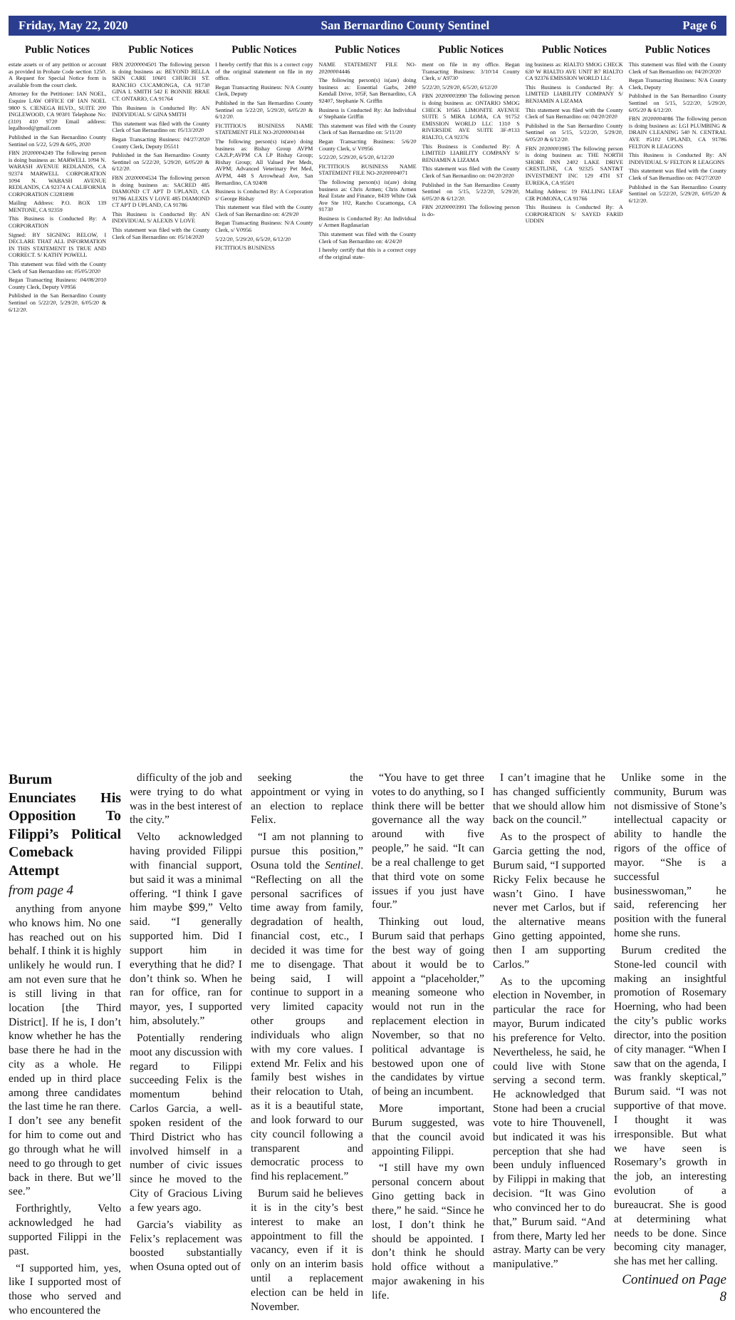Friday, May 22, 2020 San Bernardino County Sentinel Page 6
Public Notices
estate assets or of any petition or account as provided in Probate Code section 1250. A Request for Special Notice form is available from the court clerk.
Attorney for the Petitioner: IAN NOEL, Esquire LAW OFFICE OF IAN NOEL 9800 S. CIENEGA BLVD., SUITE 200 INGLEWOOD, CA 90301 Telephone No: (310) 410 9720 Email address: legalhood@gmail.com
Published in the San Bernardino County Sentinel on 5/22, 5/29 & 6/05, 2020
FBN 20200004249 The following person is doing business as: MARWELL 1094 N. WABASH AVENUE REDLANDS, CA 92374 MARWELL CORPORATION 1094 N. WABASH AVENUE REDLANDS, CA 92374 A CALIFORNIA CORPORATION C3281898
Mailing Address: P.O. BOX 139 MENTONE, CA 92359
This Business is Conducted By: A CORPORATION
Signed: BY SIGNING BELOW, I DECLARE THAT ALL INFORMATION IN THIS STATEMENT IS TRUE AND CORRECT. S/ KATHY POWELL
This statement was filed with the County Clerk of San Bernardino on: 05/05/2020
Began Transacting Business: 04/08/2010 County Clerk, Deputy V0956
Published in the San Bernardino County Sentinel on 5/22/20, 5/29/20, 6/05/20 & 6/12/20.
Public Notices
FBN 20200004501 The following person is doing business as: BEYOND BELLA SKIN CARE 10601 CHURCH ST. RANCHO CUCAMONGA, CA 91730 GINA L SMITH 542 E BONNIE BRAE CT. ONTARIO, CA 91764
This Business is Conducted By: AN INDIVIDUAL S/ GINA SMITH
This statement was filed with the County Clerk of San Bernardino on: 05/13/2020
Began Transacting Business: 04/27/2020 County Clerk, Deputy D5511
Published in the San Bernardino County Sentinel on 5/22/20, 5/29/20, 6/05/20 & 6/12/20.
FBN 20200004534 The following person is doing business as: SACRED 485 DIAMOND CT APT D UPLAND, CA 91786 ALEXIS V LOVE 485 DIAMOND CT APT D UPLAND, CA 91786
This Business is Conducted By: AN INDIVIDUAL S/ ALEXIS V LOVE
This statement was filed with the County Clerk of San Bernardino on: 05/14/2020
Public Notices
I hereby certify that this is a correct copy of the original statement on file in my office.
Began Transacting Business: N/A County Clerk, Deputy
Published in the San Bernardino County Sentinel on 5/22/20, 5/29/20, 6/05/20 & 6/12/20.
FICTITIOUS BUSINESS NAME STATEMENT FILE NO-20200004144
The following person(s) is(are) doing business as: Bishay Group AVPM CA2LP;AVPM CA LP Bishay Group; Bishay Group; All Valued Pet Meds, AVPM; Advanced Veterinary Pet Med, AVPM, 448 S Arrowhead Ave, San Bernardino, CA 92408
Business is Conducted By: A Corporation s/ George Bishay
This statement was filed with the County Clerk of San Bernardino on: 4/29/20
Began Transacting Business: N/A County Clerk, s/ V0956
5/22/20, 5/29/20, 6/5/20, 6/12/20
FICTITIOUS BUSINESS
Public Notices
NAME STATEMENT FILE NO-20200004446
The following person(s) is(are) doing business as: Essential Garbs, 2490 Kendall Drive, 105F, San Bernardino, CA 92407, Stephanie N. Griffin
Business is Conducted By: An Individual s/ Stephanie Griffin
This statement was filed with the County Clerk of San Bernardino on: 5/11/20
Began Transacting Business: 5/6/20 County Clerk, s/ V0956
5/22/20, 5/29/20, 6/5/20, 6/12/20
FICTITIOUS BUSINESS NAME STATEMENT FILE NO-20200004071
The following person(s) is(are) doing business as: Chris Armen; Chris Armen Real Estate and Finance, 8439 White Oak Ave Ste 102, Rancho Cucamonga, CA 91730
Business is Conducted By: An Individual s/ Armen Bagdasarian
This statement was filed with the County Clerk of San Bernardino on: 4/24/20
I hereby certify that this is a correct copy of the original state-
Public Notices
ment on file in my office. Began Transacting Business: 3/10/14 County Clerk, s/ A9730
5/22/20, 5/29/20, 6/5/20, 6/12/20
FBN 20200003990 The following person is doing business as: ONTARIO SMOG CHECK 10565 LIMONITE AVENUE SUITE 5 MIRA LOMA, CA 91752 EMISSION WORLD LLC 1310 S RIVERSIDE AVE SUITE 3F-#133 RIALTO, CA 92376
This Business is Conducted By: A LIMITED LIABILITY COMPANY S/ BENJAMIN A LIZAMA
This statement was filed with the County Clerk of San Bernardino on: 04/20/2020
Published in the San Bernardino County Sentinel on 5/15, 5/22/20, 5/29/20, 6/05/20 & 6/12/20.
FBN 20200003991 The following person is do-
Public Notices
ing business as: RIALTO SMOG CHECK 630 W RIALTO AVE UNIT B7 RIALTO CA 92376 EMISSION WORLD LLC
This Business is Conducted By: A LIMITED LIABILITY COMPANY S/ BENJAMIN A LIZAMA
This statement was filed with the County Clerk of San Bernardino on: 04/20/2020
Published in the San Bernardino County Sentinel on 5/15, 5/22/20, 5/29/20, 6/05/20 & 6/12/20.
FBN 20200003985 The following person is doing business as: THE NORTH SHORE INN 2402 LAKE DRIVE CRESTLINE, CA 92325 SANT&T INVESTMENT INC 129 4TH ST EUREKA, CA 95501
Mailing Address: 19 FALLING LEAF CIR POMONA, CA 91766
This Business is Conducted By: A CORPORATION S/ SAYED FARID UDDIN
Public Notices
This statement was filed with the County Clerk of San Bernardino on: 04/20/2020
Began Transacting Business: N/A County Clerk, Deputy
Published in the San Bernardino County Sentinel on 5/15, 5/22/20, 5/29/20, 6/05/20 & 6/12/20.
FBN 20200004086 The following person is doing business as: LGI PLUMBING & DRAIN CLEANING 540 N. CENTRAL AVE #5102 UPLAND, CA 91786 FELTON R LEAGONS
This Business is Conducted By: AN INDIVIDUAL S/ FELTON R LEAGONS
This statement was filed with the County Clerk of San Bernardino on: 04/27/2020
Published in the San Bernardino County Sentinel on 5/22/20, 5/29/20, 6/05/20 & 6/12/20.
Burum Enunciates His Opposition To Filippi’s Political Comeback Attempt
from page 4
anything from anyone who knows him. No one has reached out on his behalf. I think it is highly unlikely he would run. I am not even sure that he is still living in that location [the Third District]. If he is, I don’t know whether he has the base there he had in the city as a whole. He ended up in third place among three candidates the last time he ran there. I don’t see any benefit for him to come out and go through what he will need to go through to get back in there. But we’ll see.”
Forthrightly, Velto acknowledged he had supported Filippi in the past.
“I supported him, yes, like I supported most of those who served and who encountered the
difficulty of the job and were trying to do what was in the best interest of the city.”
Velto acknowledged having provided Filippi with financial support, but said it was a minimal offering. “I think I gave him maybe $99,” Velto said. “I generally supported him. Did I support him in everything that he did? I don’t think so. When he ran for office, ran for mayor, yes, I supported him, absolutely.”
Potentially rendering moot any discussion with regard to Filippi succeeding Felix is the momentum behind Carlos Garcia, a well-spoken resident of the Third District who has involved himself in a number of civic issues since he moved to the City of Gracious Living a few years ago.
Garcia’s viability as Felix’s replacement was boosted substantially when Osuna opted out of
seeking the appointment or vying in an election to replace Felix.
“I am not planning to pursue this position,” Osuna told the Sentinel. “Reflecting on all the personal sacrifices of time away from family, degradation of health, financial cost, etc., I decided it was time for me to disengage. That being said, I will continue to support in a very limited capacity other groups and individuals who align with my core values. I extend Mr. Felix and his family best wishes in their relocation to Utah, as it is a beautiful state, and look forward to our city council following a transparent and democratic process to find his replacement.”
Burum said he believes it is in the city’s best interest to make an appointment to fill the vacancy, even if it is only on an interim basis until a replacement election can be held in November.
“You have to get three votes to do anything, so I think there will be better governance all the way around with five people,” he said. “It can be a real challenge to get that third vote on some issues if you just have four.”
Thinking out loud, Burum said that perhaps the best way of going about it would be to appoint a “placeholder,” meaning someone who would not run in the replacement election in November, so that no political advantage is bestowed upon one of the candidates by virtue of being an incumbent.
More important, Burum suggested, was that the council avoid appointing Filippi.
“I still have my own personal concern about Gino getting back in there,” he said. “Since he lost, I don’t think he should be appointed. I don’t think he should hold office without a major awakening in his life.
I can’t imagine that he has changed sufficiently that we should allow him back on the council.”
As to the prospect of Garcia getting the nod, Burum said, “I supported Ricky Felix because he wasn’t Gino. I have never met Carlos, but if the alternative means Gino getting appointed, then I am supporting Carlos.”
As to the upcoming election in November, in particular the race for mayor, Burum indicated his preference for Velto. Nevertheless, he said, he could live with Stone serving a second term. He acknowledged that Stone had been a crucial vote to hire Thouvenell, but indicated it was his perception that she had been unduly influenced by Filippi in making that decision. “It was Gino who convinced her to do that,” Burum said. “And from there, Marty led her astray. Marty can be very manipulative.”
Unlike some in the community, Burum was not dismissive of Stone’s intellectual capacity or ability to handle the rigors of the office of mayor. “She is a successful businesswoman,” he said, referencing her position with the funeral home she runs.
Burum credited the Stone-led council with making an insightful promotion of Rosemary Hoerning, who had been the city’s public works director, into the position of city manager. “When I saw that on the agenda, I was frankly skeptical,” Burum said. “I was not supportive of that move. I thought it was irresponsible. But what we have seen is Rosemary’s growth in the job, an interesting evolution of a bureaucrat. She is good at determining what needs to be done. Since becoming city manager, she has met her calling.
Continued on Page 8